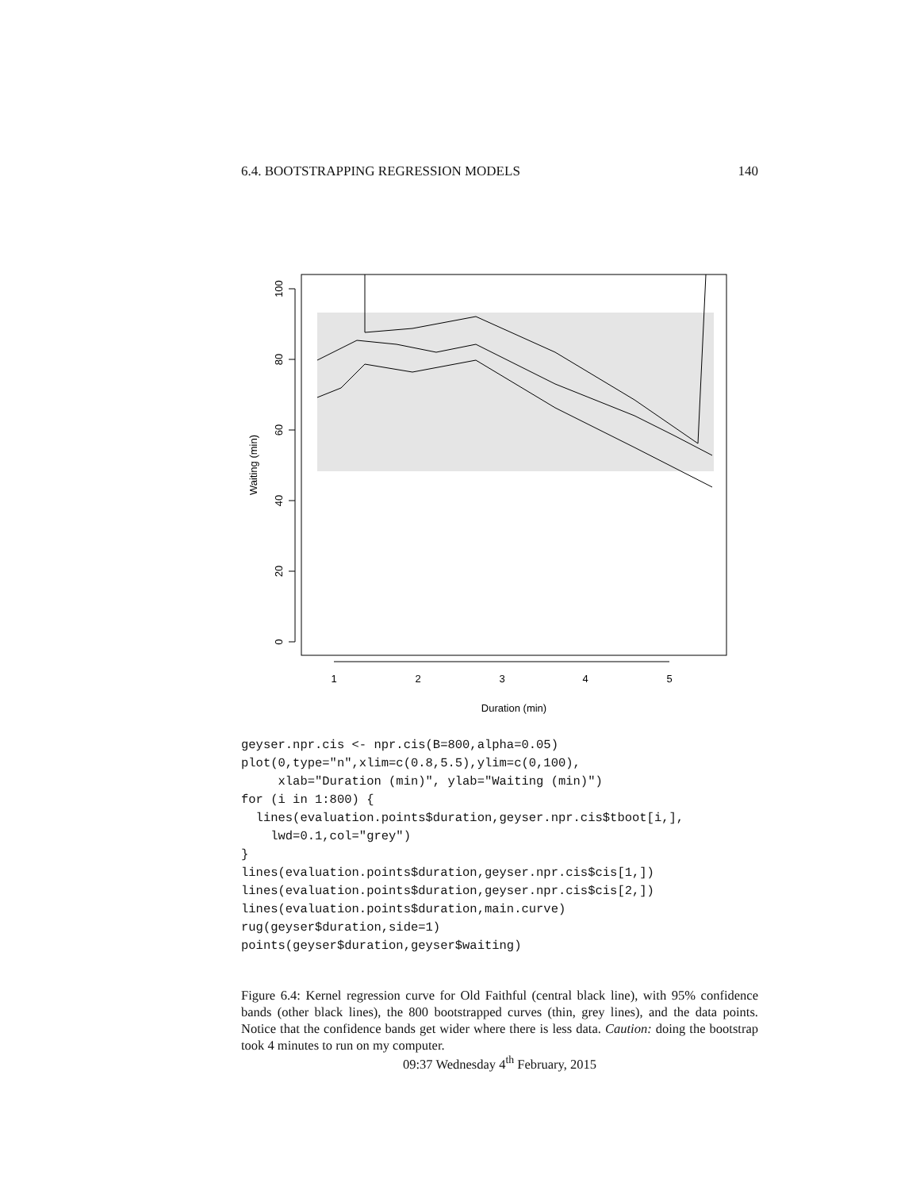6.4. BOOTSTRAPPING REGRESSION MODELS 140
100
80
60
40
20
0
1
2
3
4
5
Duration (min)
Waiting (min)
geyser.npr.cis <- npr.cis(B=800,alpha=0.05)
plot(0,type="n",xlim=c(0.8,5.5),ylim=c(0,100),
     xlab="Duration (min)", ylab="Waiting (min)")
for (i in 1:800) {
  lines(evaluation.points$duration,geyser.npr.cis$tboot[i,],
    lwd=0.1,col="grey")
}
lines(evaluation.points$duration,geyser.npr.cis$cis[1,])
lines(evaluation.points$duration,geyser.npr.cis$cis[2,])
lines(evaluation.points$duration,main.curve)
rug(geyser$duration,side=1)
points(geyser$duration,geyser$waiting)
Figure 6.4: Kernel regression curve for Old Faithful (central black line), with 95% confidence bands (other black lines), the 800 bootstrapped curves (thin, grey lines), and the data points. Notice that the confidence bands get wider where there is less data. Caution: doing the bootstrap took 4 minutes to run on my computer.
09:37 Wednesday 4<sup>th</sup> February, 2015